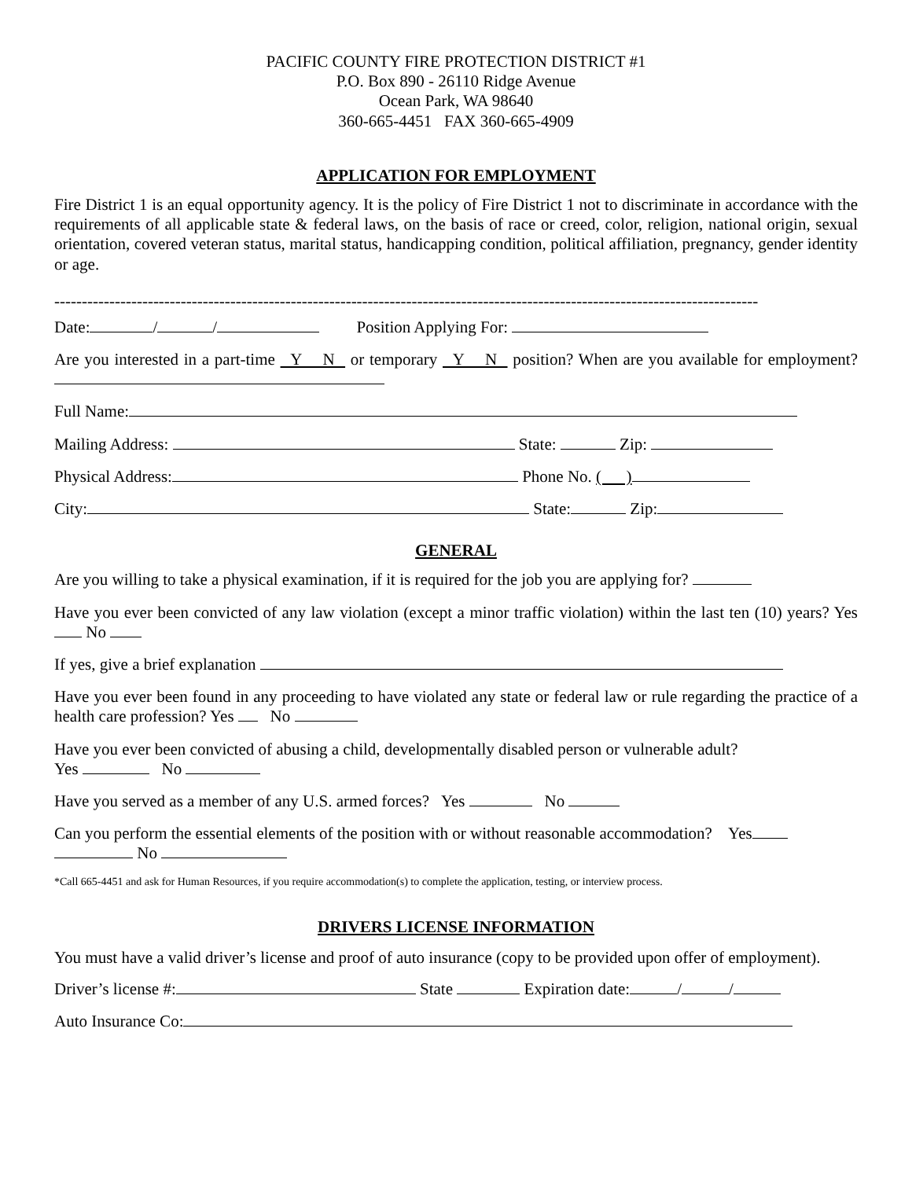PACIFIC COUNTY FIRE PROTECTION DISTRICT #1
P.O. Box 890 - 26110 Ridge Avenue
Ocean Park, WA 98640
360-665-4451 FAX 360-665-4909
APPLICATION FOR EMPLOYMENT
Fire District 1 is an equal opportunity agency. It is the policy of Fire District 1 not to discriminate in accordance with the requirements of all applicable state & federal laws, on the basis of race or creed, color, religion, national origin, sexual orientation, covered veteran status, marital status, handicapping condition, political affiliation, pregnancy, gender identity or age.
--------------------------------------------------------------------------------------------------------------------------------
Date: / / Position Applying For:
Are you interested in a part-time Y N or temporary Y N position? When are you available for employment?
Full Name:
Mailing Address: State: Zip:
Physical Address: Phone No. ( )
City: State: Zip:
GENERAL
Are you willing to take a physical examination, if it is required for the job you are applying for?
Have you ever been convicted of any law violation (except a minor traffic violation) within the last ten (10) years? Yes No
If yes, give a brief explanation
Have you ever been found in any proceeding to have violated any state or federal law or rule regarding the practice of a health care profession? Yes No
Have you ever been convicted of abusing a child, developmentally disabled person or vulnerable adult?
Yes No
Have you served as a member of any U.S. armed forces? Yes No
Can you perform the essential elements of the position with or without reasonable accommodation? Yes
No
*Call 665-4451 and ask for Human Resources, if you require accommodation(s) to complete the application, testing, or interview process.
DRIVERS LICENSE INFORMATION
You must have a valid driver’s license and proof of auto insurance (copy to be provided upon offer of employment).
Driver’s license #: State Expiration date: / /
Auto Insurance Co: